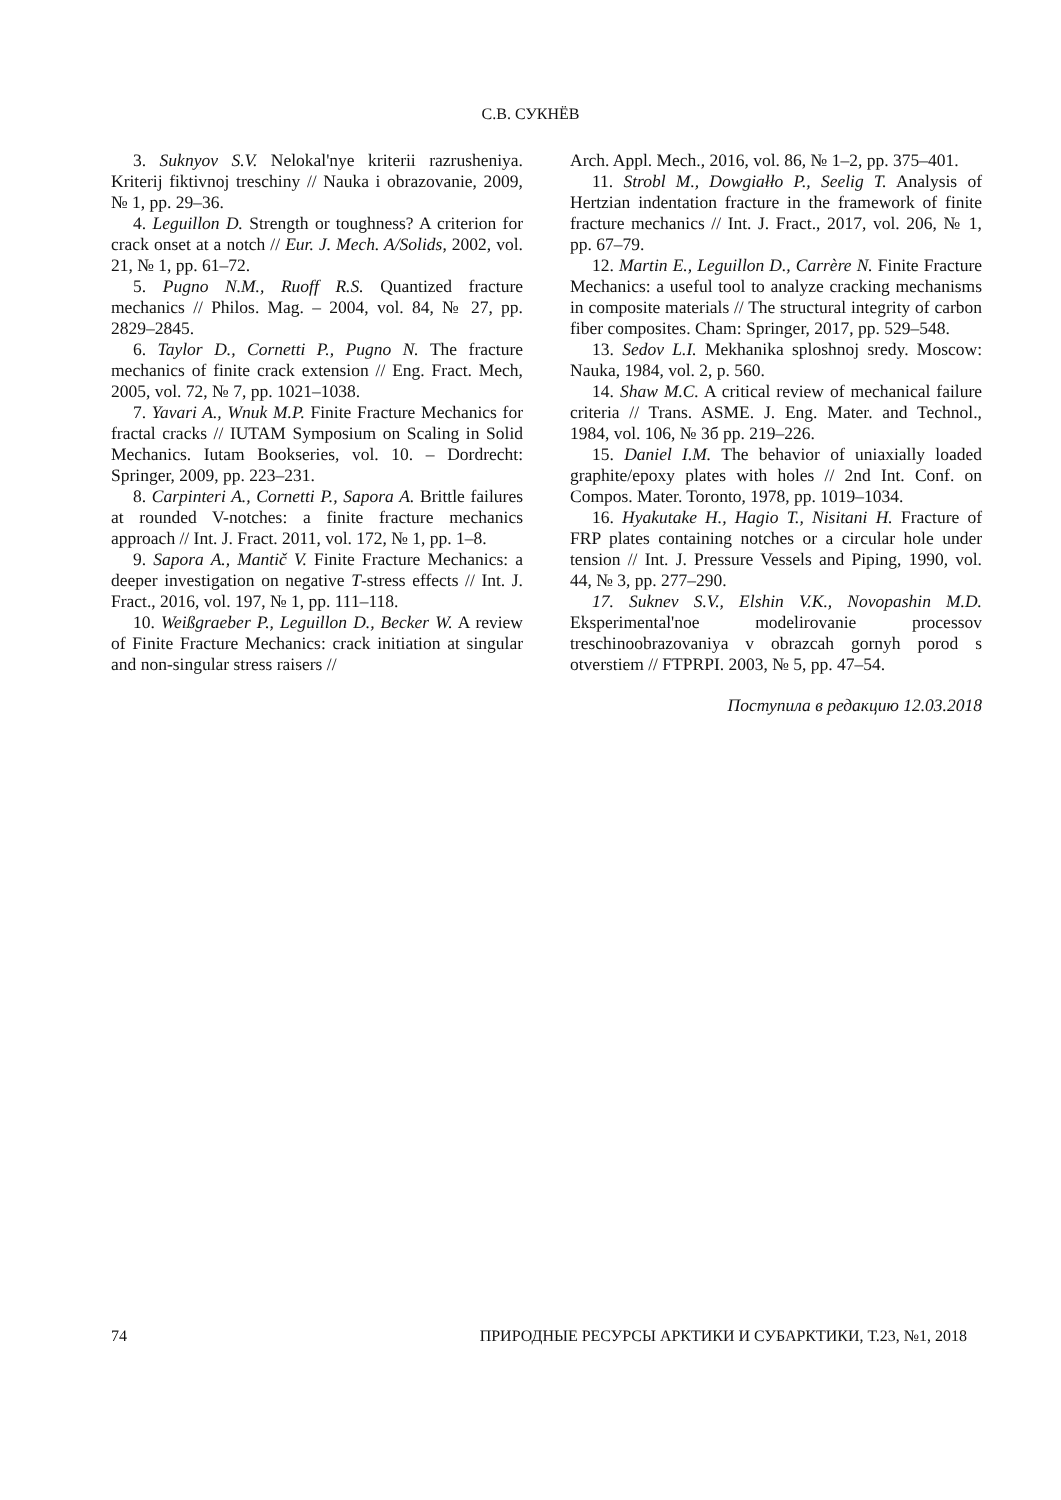С.В. СУКНЁВ
3. Suknyov S.V. Nelokal'nye kriterii razrusheniya. Kriterij fiktivnoj treschiny // Nauka i obrazovanie, 2009, № 1, pp. 29–36.
4. Leguillon D. Strength or toughness? A criterion for crack onset at a notch // Eur. J. Mech. A/Solids, 2002, vol. 21, № 1, pp. 61–72.
5. Pugno N.M., Ruoff R.S. Quantized fracture mechanics // Philos. Mag. – 2004, vol. 84, № 27, pp. 2829–2845.
6. Taylor D., Cornetti P., Pugno N. The fracture mechanics of finite crack extension // Eng. Fract. Mech, 2005, vol. 72, № 7, pp. 1021–1038.
7. Yavari A., Wnuk M.P. Finite Fracture Mechanics for fractal cracks // IUTAM Symposium on Scaling in Solid Mechanics. Iutam Bookseries, vol. 10. – Dordrecht: Springer, 2009, pp. 223–231.
8. Carpinteri A., Cornetti P., Sapora A. Brittle failures at rounded V-notches: a finite fracture mechanics approach // Int. J. Fract. 2011, vol. 172, № 1, pp. 1–8.
9. Sapora A., Mantič V. Finite Fracture Mechanics: a deeper investigation on negative T-stress effects // Int. J. Fract., 2016, vol. 197, № 1, pp. 111–118.
10. Weißgraeber P., Leguillon D., Becker W. A review of Finite Fracture Mechanics: crack initiation at singular and non-singular stress raisers //
Arch. Appl. Mech., 2016, vol. 86, № 1–2, pp. 375–401.
11. Strobl M., Dowgiałło P., Seelig T. Analysis of Hertzian indentation fracture in the framework of finite fracture mechanics // Int. J. Fract., 2017, vol. 206, № 1, pp. 67–79.
12. Martin E., Leguillon D., Carrère N. Finite Fracture Mechanics: a useful tool to analyze cracking mechanisms in composite materials // The structural integrity of carbon fiber composites. Cham: Springer, 2017, pp. 529–548.
13. Sedov L.I. Mekhanika sploshnoj sredy. Moscow: Nauka, 1984, vol. 2, p. 560.
14. Shaw M.C. A critical review of mechanical failure criteria // Trans. ASME. J. Eng. Mater. and Technol., 1984, vol. 106, № 3б pp. 219–226.
15. Daniel I.M. The behavior of uniaxially loaded graphite/epoxy plates with holes // 2nd Int. Conf. on Compos. Mater. Toronto, 1978, pp. 1019–1034.
16. Hyakutake H., Hagio T., Nisitani H. Fracture of FRP plates containing notches or a circular hole under tension // Int. J. Pressure Vessels and Piping, 1990, vol. 44, № 3, pp. 277–290.
17. Suknev S.V., Elshin V.K., Novopashin M.D. Eksperimental'noe modelirovanie processov treschinoobrazovaniya v obrazcah gornyh porod s otverstiem // FTPRPI. 2003, № 5, pp. 47–54.
Поступила в редакцию 12.03.2018
74 ПРИРОДНЫЕ РЕСУРСЫ АРКТИКИ И СУБАРКТИКИ, Т.23, №1, 2018